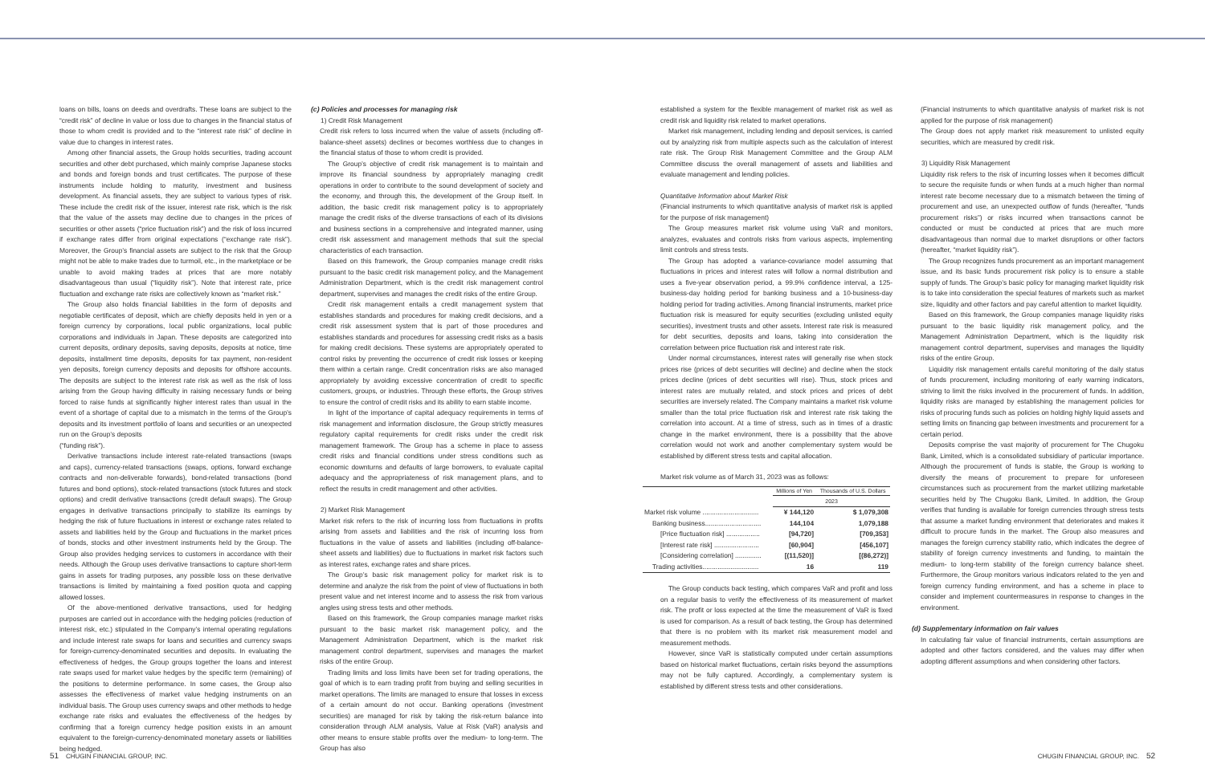loans on bills, loans on deeds and overdrafts. These loans are subject to the “credit risk” of decline in value or loss due to changes in the financial status of those to whom credit is provided and to the “interest rate risk” of decline in value due to changes in interest rates.
Among other financial assets, the Group holds securities, trading account securities and other debt purchased, which mainly comprise Japanese stocks and bonds and foreign bonds and trust certificates. The purpose of these instruments include holding to maturity, investment and business development. As financial assets, they are subject to various types of risk. These include the credit risk of the issuer, interest rate risk, which is the risk that the value of the assets may decline due to changes in the prices of securities or other assets (“price fluctuation risk”) and the risk of loss incurred if exchange rates differ from original expectations (“exchange rate risk”). Moreover, the Group’s financial assets are subject to the risk that the Group might not be able to make trades due to turmoil, etc., in the marketplace or be unable to avoid making trades at prices that are more notably disadvantageous than usual (“liquidity risk”). Note that interest rate, price fluctuation and exchange rate risks are collectively known as “market risk.”
The Group also holds financial liabilities in the form of deposits and negotiable certificates of deposit, which are chiefly deposits held in yen or a foreign currency by corporations, local public organizations, local public corporations and individuals in Japan. These deposits are categorized into current deposits, ordinary deposits, saving deposits, deposits at notice, time deposits, installment time deposits, deposits for tax payment, non-resident yen deposits, foreign currency deposits and deposits for offshore accounts. The deposits are subject to the interest rate risk as well as the risk of loss arising from the Group having difficulty in raising necessary funds or being forced to raise funds at significantly higher interest rates than usual in the event of a shortage of capital due to a mismatch in the terms of the Group’s deposits and its investment portfolio of loans and securities or an unexpected run on the Group’s deposits
(“funding risk”).
Derivative transactions include interest rate-related transactions (swaps and caps), currency-related transactions (swaps, options, forward exchange contracts and non-deliverable forwards), bond-related transactions (bond futures and bond options), stock-related transactions (stock futures and stock options) and credit derivative transactions (credit default swaps). The Group engages in derivative transactions principally to stabilize its earnings by hedging the risk of future fluctuations in interest or exchange rates related to assets and liabilities held by the Group and fluctuations in the market prices of bonds, stocks and other investment instruments held by the Group. The Group also provides hedging services to customers in accordance with their needs. Although the Group uses derivative transactions to capture short-term gains in assets for trading purposes, any possible loss on these derivative transactions is limited by maintaining a fixed position quota and capping allowed losses.
Of the above-mentioned derivative transactions, used for hedging purposes are carried out in accordance with the hedging policies (reduction of interest risk, etc.) stipulated in the Company’s internal operating regulations and include interest rate swaps for loans and securities and currency swaps for foreign-currency-denominated securities and deposits. In evaluating the effectiveness of hedges, the Group groups together the loans and interest rate swaps used for market value hedges by the specific term (remaining) of the positions to determine performance. In some cases, the Group also assesses the effectiveness of market value hedging instruments on an individual basis. The Group uses currency swaps and other methods to hedge exchange rate risks and evaluates the effectiveness of the hedges by confirming that a foreign currency hedge position exists in an amount equivalent to the foreign-currency-denominated monetary assets or liabilities being hedged.
(c) Policies and processes for managing risk
1) Credit Risk Management
Credit risk refers to loss incurred when the value of assets (including off-balance-sheet assets) declines or becomes worthless due to changes in the financial status of those to whom credit is provided.
The Group’s objective of credit risk management is to maintain and improve its financial soundness by appropriately managing credit operations in order to contribute to the sound development of society and the economy, and through this, the development of the Group itself. In addition, the basic credit risk management policy is to appropriately manage the credit risks of the diverse transactions of each of its divisions and business sections in a comprehensive and integrated manner, using credit risk assessment and management methods that suit the special characteristics of each transaction.
Based on this framework, the Group companies manage credit risks pursuant to the basic credit risk management policy, and the Management Administration Department, which is the credit risk management control department, supervises and manages the credit risks of the entire Group.
Credit risk management entails a credit management system that establishes standards and procedures for making credit decisions, and a credit risk assessment system that is part of those procedures and establishes standards and procedures for assessing credit risks as a basis for making credit decisions. These systems are appropriately operated to control risks by preventing the occurrence of credit risk losses or keeping them within a certain range. Credit concentration risks are also managed appropriately by avoiding excessive concentration of credit to specific customers, groups, or industries. Through these efforts, the Group strives to ensure the control of credit risks and its ability to earn stable income.
In light of the importance of capital adequacy requirements in terms of risk management and information disclosure, the Group strictly measures regulatory capital requirements for credit risks under the credit risk management framework. The Group has a scheme in place to assess credit risks and financial conditions under stress conditions such as economic downturns and defaults of large borrowers, to evaluate capital adequacy and the appropriateness of risk management plans, and to reflect the results in credit management and other activities.
2) Market Risk Management
Market risk refers to the risk of incurring loss from fluctuations in profits arising from assets and liabilities and the risk of incurring loss from fluctuations in the value of assets and liabilities (including off-balance-sheet assets and liabilities) due to fluctuations in market risk factors such as interest rates, exchange rates and share prices.
The Group’s basic risk management policy for market risk is to determine and analyze the risk from the point of view of fluctuations in both present value and net interest income and to assess the risk from various angles using stress tests and other methods.
Based on this framework, the Group companies manage market risks pursuant to the basic market risk management policy, and the Management Administration Department, which is the market risk management control department, supervises and manages the market risks of the entire Group.
Trading limits and loss limits have been set for trading operations, the goal of which is to earn trading profit from buying and selling securities in market operations. The limits are managed to ensure that losses in excess of a certain amount do not occur. Banking operations (investment securities) are managed for risk by taking the risk-return balance into consideration through ALM analysis, Value at Risk (VaR) analysis and other means to ensure stable profits over the medium- to long-term. The Group has also
established a system for the flexible management of market risk as well as credit risk and liquidity risk related to market operations.
Market risk management, including lending and deposit services, is carried out by analyzing risk from multiple aspects such as the calculation of interest rate risk. The Group Risk Management Committee and the Group ALM Committee discuss the overall management of assets and liabilities and evaluate management and lending policies.
Quantitative Information about Market Risk
(Financial instruments to which quantitative analysis of market risk is applied for the purpose of risk management)
The Group measures market risk volume using VaR and monitors, analyzes, evaluates and controls risks from various aspects, implementing limit controls and stress tests.
The Group has adopted a variance-covariance model assuming that fluctuations in prices and interest rates will follow a normal distribution and uses a five-year observation period, a 99.9% confidence interval, a 125-business-day holding period for banking business and a 10-business-day holding period for trading activities. Among financial instruments, market price fluctuation risk is measured for equity securities (excluding unlisted equity securities), investment trusts and other assets. Interest rate risk is measured for debt securities, deposits and loans, taking into consideration the correlation between price fluctuation risk and interest rate risk.
Under normal circumstances, interest rates will generally rise when stock prices rise (prices of debt securities will decline) and decline when the stock prices decline (prices of debt securities will rise). Thus, stock prices and interest rates are mutually related, and stock prices and prices of debt securities are inversely related. The Company maintains a market risk volume smaller than the total price fluctuation risk and interest rate risk taking the correlation into account. At a time of stress, such as in times of a drastic change in the market environment, there is a possibility that the above correlation would not work and another complementary system would be established by different stress tests and capital allocation.
Market risk volume as of March 31, 2023 was as follows:
| | Millions of Yen | Thousands of U.S. Dollars |
| | 2023 | |
| Market risk volume .............................. | ¥ 144,120 | $ 1,079,308 |
| Banking business.............................. | 144,104 | 1,079,188 |
| [Price fluctuation risk] .................. | [94,720] | [709,353] |
| [Interest rate risk] ........................ | [60,904] | [456,107] |
| [Considering correlation] .............. | [(11,520)] | [(86,272)] |
| Trading activities.............................. | 16 | 119 |
The Group conducts back testing, which compares VaR and profit and loss on a regular basis to verify the effectiveness of its measurement of market risk. The profit or loss expected at the time the measurement of VaR is fixed is used for comparison. As a result of back testing, the Group has determined that there is no problem with its market risk measurement model and measurement methods.
However, since VaR is statistically computed under certain assumptions based on historical market fluctuations, certain risks beyond the assumptions may not be fully captured. Accordingly, a complementary system is established by different stress tests and other considerations.
(Financial instruments to which quantitative analysis of market risk is not applied for the purpose of risk management)
The Group does not apply market risk measurement to unlisted equity securities, which are measured by credit risk.
3) Liquidity Risk Management
Liquidity risk refers to the risk of incurring losses when it becomes difficult to secure the requisite funds or when funds at a much higher than normal interest rate become necessary due to a mismatch between the timing of procurement and use, an unexpected outflow of funds (hereafter, “funds procurement risks”) or risks incurred when transactions cannot be conducted or must be conducted at prices that are much more disadvantageous than normal due to market disruptions or other factors (hereafter, “market liquidity risk”).
The Group recognizes funds procurement as an important management issue, and its basic funds procurement risk policy is to ensure a stable supply of funds. The Group’s basic policy for managing market liquidity risk is to take into consideration the special features of markets such as market size, liquidity and other factors and pay careful attention to market liquidity.
Based on this framework, the Group companies manage liquidity risks pursuant to the basic liquidity risk management policy, and the Management Administration Department, which is the liquidity risk management control department, supervises and manages the liquidity risks of the entire Group.
Liquidity risk management entails careful monitoring of the daily status of funds procurement, including monitoring of early warning indicators, striving to limit the risks involved in the procurement of funds. In addition, liquidity risks are managed by establishing the management policies for risks of procuring funds such as policies on holding highly liquid assets and setting limits on financing gap between investments and procurement for a certain period.
Deposits comprise the vast majority of procurement for The Chugoku Bank, Limited, which is a consolidated subsidiary of particular importance. Although the procurement of funds is stable, the Group is working to diversify the means of procurement to prepare for unforeseen circumstances such as procurement from the market utilizing marketable securities held by The Chugoku Bank, Limited. In addition, the Group verifies that funding is available for foreign currencies through stress tests that assume a market funding environment that deteriorates and makes it difficult to procure funds in the market. The Group also measures and manages the foreign currency stability ratio, which indicates the degree of stability of foreign currency investments and funding, to maintain the medium- to long-term stability of the foreign currency balance sheet. Furthermore, the Group monitors various indicators related to the yen and foreign currency funding environment, and has a scheme in place to consider and implement countermeasures in response to changes in the environment.
(d) Supplementary information on fair values
In calculating fair value of financial instruments, certain assumptions are adopted and other factors considered, and the values may differ when adopting different assumptions and when considering other factors.
51 CHUGIN FINANCIAL GROUP, INC.
CHUGIN FINANCIAL GROUP, INC. 52